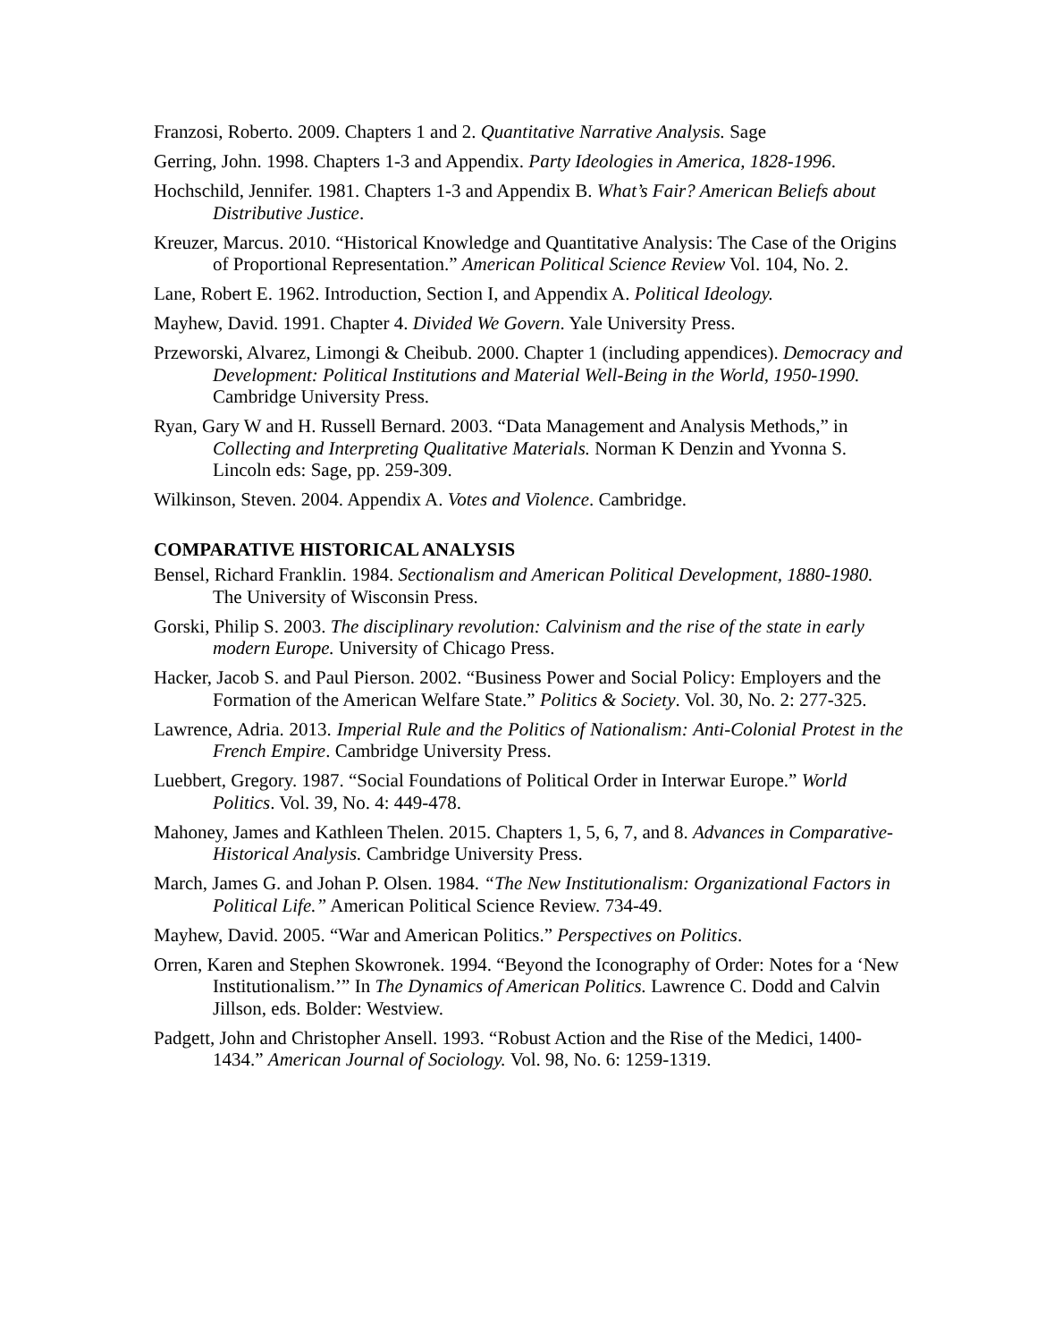Franzosi, Roberto. 2009. Chapters 1 and 2. Quantitative Narrative Analysis. Sage
Gerring, John. 1998. Chapters 1-3 and Appendix. Party Ideologies in America, 1828-1996.
Hochschild, Jennifer. 1981. Chapters 1-3 and Appendix B. What’s Fair? American Beliefs about Distributive Justice.
Kreuzer, Marcus. 2010. “Historical Knowledge and Quantitative Analysis: The Case of the Origins of Proportional Representation.” American Political Science Review Vol. 104, No. 2.
Lane, Robert E. 1962. Introduction, Section I, and Appendix A. Political Ideology.
Mayhew, David. 1991. Chapter 4. Divided We Govern. Yale University Press.
Przeworski, Alvarez, Limongi & Cheibub. 2000. Chapter 1 (including appendices). Democracy and Development: Political Institutions and Material Well-Being in the World, 1950-1990. Cambridge University Press.
Ryan, Gary W and H. Russell Bernard. 2003. “Data Management and Analysis Methods,” in Collecting and Interpreting Qualitative Materials. Norman K Denzin and Yvonna S. Lincoln eds: Sage, pp. 259-309.
Wilkinson, Steven. 2004. Appendix A. Votes and Violence. Cambridge.
COMPARATIVE HISTORICAL ANALYSIS
Bensel, Richard Franklin. 1984. Sectionalism and American Political Development, 1880-1980. The University of Wisconsin Press.
Gorski, Philip S. 2003. The disciplinary revolution: Calvinism and the rise of the state in early modern Europe. University of Chicago Press.
Hacker, Jacob S. and Paul Pierson. 2002. “Business Power and Social Policy: Employers and the Formation of the American Welfare State.” Politics & Society. Vol. 30, No. 2: 277-325.
Lawrence, Adria. 2013. Imperial Rule and the Politics of Nationalism: Anti-Colonial Protest in the French Empire. Cambridge University Press.
Luebbert, Gregory. 1987. “Social Foundations of Political Order in Interwar Europe.” World Politics. Vol. 39, No. 4: 449-478.
Mahoney, James and Kathleen Thelen. 2015. Chapters 1, 5, 6, 7, and 8. Advances in Comparative-Historical Analysis. Cambridge University Press.
March, James G. and Johan P. Olsen. 1984. “The New Institutionalism: Organizational Factors in Political Life.” American Political Science Review. 734-49.
Mayhew, David. 2005. “War and American Politics.” Perspectives on Politics.
Orren, Karen and Stephen Skowronek. 1994. “Beyond the Iconography of Order: Notes for a ‘New Institutionalism.’” In The Dynamics of American Politics. Lawrence C. Dodd and Calvin Jillson, eds. Bolder: Westview.
Padgett, John and Christopher Ansell. 1993. “Robust Action and the Rise of the Medici, 1400-1434.” American Journal of Sociology. Vol. 98, No. 6: 1259-1319.